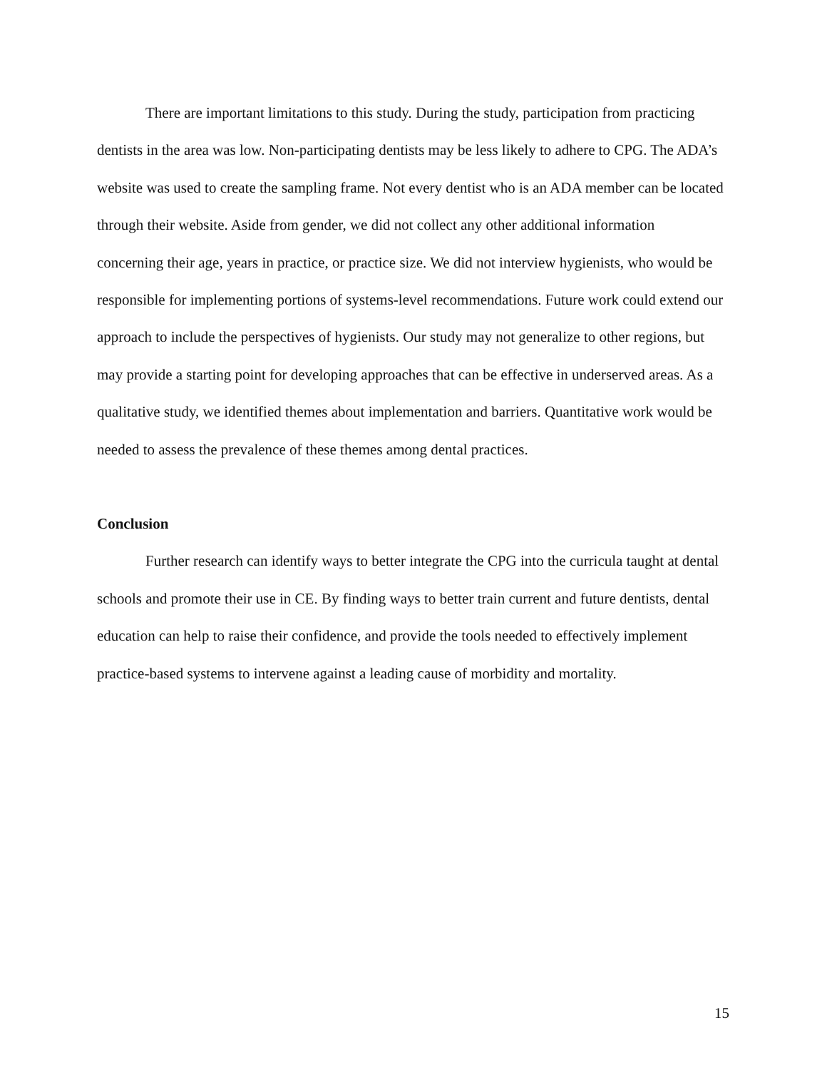There are important limitations to this study. During the study, participation from practicing dentists in the area was low. Non-participating dentists may be less likely to adhere to CPG. The ADA’s website was used to create the sampling frame. Not every dentist who is an ADA member can be located through their website. Aside from gender, we did not collect any other additional information concerning their age, years in practice, or practice size. We did not interview hygienists, who would be responsible for implementing portions of systems-level recommendations. Future work could extend our approach to include the perspectives of hygienists. Our study may not generalize to other regions, but may provide a starting point for developing approaches that can be effective in underserved areas. As a qualitative study, we identified themes about implementation and barriers. Quantitative work would be needed to assess the prevalence of these themes among dental practices.
Conclusion
Further research can identify ways to better integrate the CPG into the curricula taught at dental schools and promote their use in CE. By finding ways to better train current and future dentists, dental education can help to raise their confidence, and provide the tools needed to effectively implement practice-based systems to intervene against a leading cause of morbidity and mortality.
15